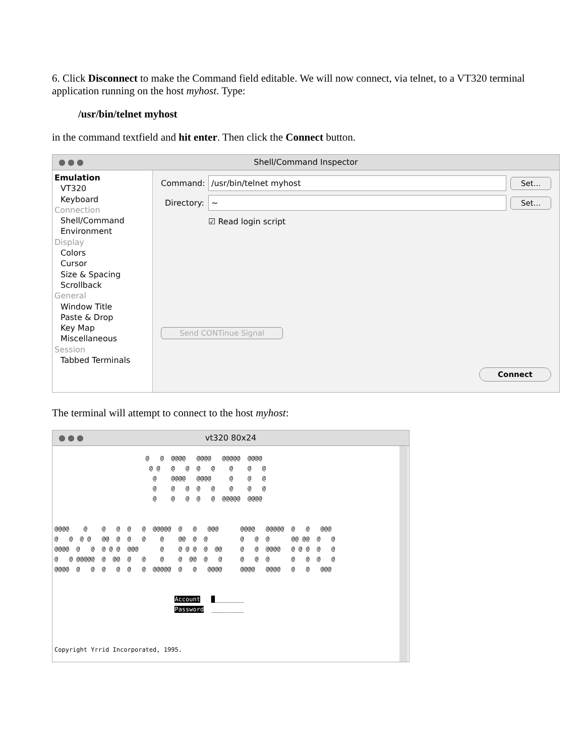6. Click Disconnect to make the Command field editable. We will now connect, via telnet, to a VT320 terminal application running on the host myhost. Type:
/usr/bin/telnet myhost
in the command textfield and hit enter. Then click the Connect button.
●●● Shell/Command Inspector
Emulation
VT320
Keyboard
Connection
Shell/Command
Environment
Display
Colors
Cursor
Size & Spacing
Scrollback
General
Window Title
Paste & Drop
Key Map
Miscellaneous
Session
Tabbed Terminals
Command: /usr/bin/telnet myhost Set...
Directory: ~ Set...
☑ Read login script
Send CONTinue Signal
Connect
The terminal will attempt to connect to the host myhost:
●●● vt320 80x24
@ @ @@@@ @@@@ @@@@@ @@@@ @ @ @ @ @ @ @ @ @ @ @@@@ @@@@ @ @ @ @ @ @ @ @ @ @ @ @ @ @ @ @ @@@@@ @@@@ @@@@ @ @ @ @ @ @@@@@ @ @ @@@ @@@@ @@@@@ @ @ @@@ @ @ @ @ @@ @ @ @ @ @@ @ @ @ @ @ @@ @@ @ @ @@@@ @ @ @ @ @ @@@ @ @ @ @ @ @@ @ @ @@@@ @ @ @ @ @ @ @ @@@@@ @ @@ @ @ @ @ @@ @ @ @ @ @ @ @ @ @ @@@@ @ @ @ @ @ @ @@@@@ @ @ @@@@ @@@@ @@@@ @ @ @@@ Account █________ Password _________ Copyright Yrrid Incorporated, 1995.